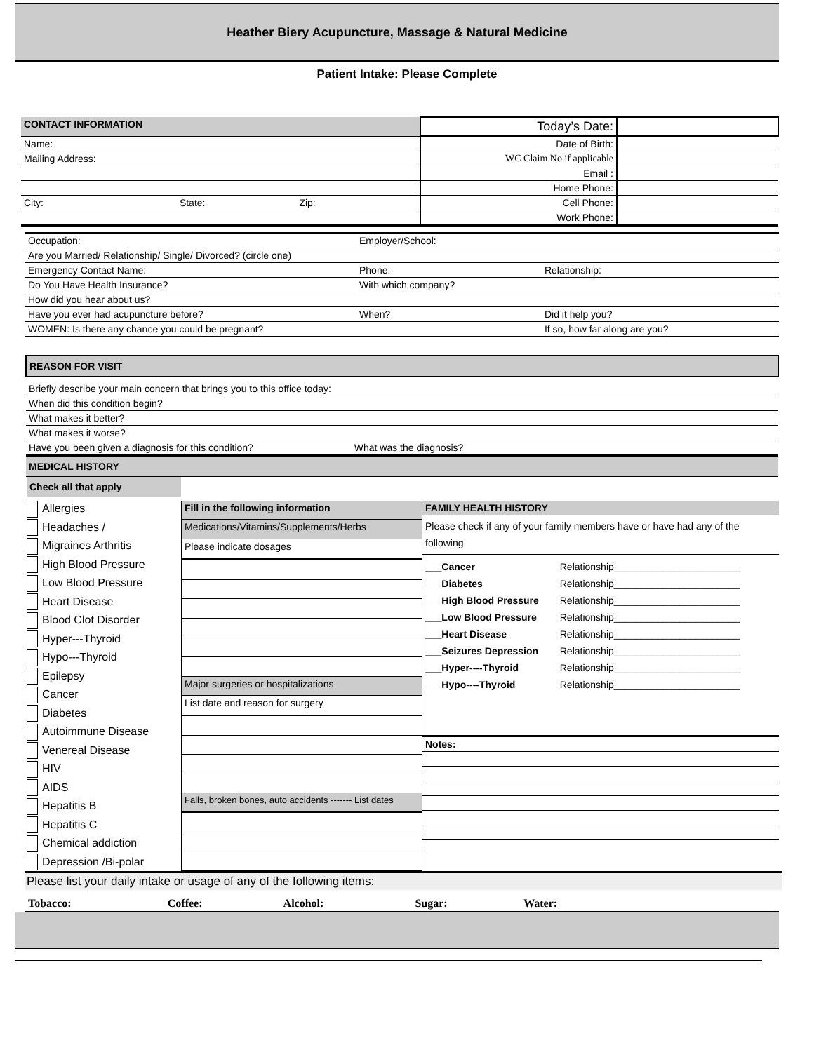Heather Biery Acupuncture, Massage & Natural Medicine
Patient Intake: Please Complete
| CONTACT INFORMATION | Today’s Date: | |
| Name: | Date of Birth: | |
| Mailing Address: | WC Claim No if applicable | |
| | Email : | |
| | Home Phone: | |
| City: State: Zip: | Cell Phone: | |
| | Work Phone: | |
| Occupation: | Employer/School: | |
| Are you Married/ Relationship/ Single/ Divorced? (circle one) | | |
| Emergency Contact Name: | Phone: | Relationship: |
| Do You Have Health Insurance? | With which company? | |
| How did you hear about us? | | |
| Have you ever had acupuncture before? | When? | Did it help you? |
| WOMEN: Is there any chance you could be pregnant? | | If so, how far along are you? |
| REASON FOR VISIT |
| Briefly describe your main concern that brings you to this office today: |
| When did this condition begin? |
| What makes it better? |
| What makes it worse? |
| Have you been given a diagnosis for this condition? What was the diagnosis? |
| MEDICAL HISTORY |
Check all that apply
Allergies
Headaches /
Migraines Arthritis
High Blood Pressure
Low Blood Pressure
Heart Disease
Blood Clot Disorder
Hyper---Thyroid
Hypo---Thyroid
Epilepsy
Cancer
Diabetes
Autoimmune Disease
Venereal Disease
HIV
AIDS
Hepatitis B
Hepatitis C
Chemical addiction
Depression /Bi-polar
| Fill in the following information |
| Medications/Vitamins/Supplements/Herbs |
| Please indicate dosages |
| Major surgeries or hospitalizations |
| List date and reason for surgery |
| Falls, broken bones, auto accidents ------- List dates |
FAMILY HEALTH HISTORY
Please check if any of your family members have or have had any of the following
| ___Cancer | Relationship_______________________ |
| ___Diabetes | Relationship_______________________ |
| ___High Blood Pressure | Relationship_______________________ |
| ___Low Blood Pressure | Relationship_______________________ |
| ___Heart Disease | Relationship_______________________ |
| ___Seizures Depression | Relationship_______________________ |
| ___Hyper----Thyroid | Relationship_______________________ |
| ___Hypo----Thyroid | Relationship_______________________ |
| Notes: |
Please list your daily intake or usage of any of the following items:
| Tobacco: | Coffee: | Alcohol: | Sugar: | Water: | |